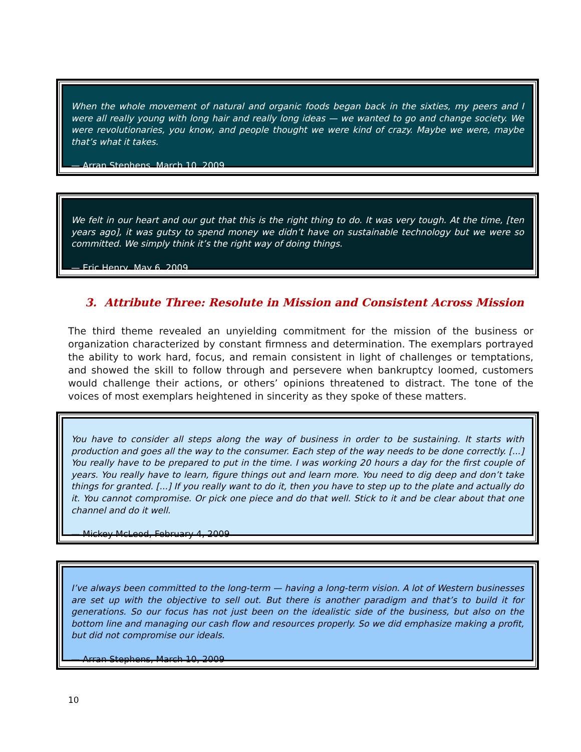When the whole movement of natural and organic foods began back in the sixties, my peers and I were all really young with long hair and really long ideas — we wanted to go and change society. We were revolutionaries, you know, and people thought we were kind of crazy. Maybe we were, maybe that’s what it takes.
— Arran Stephens, March 10, 2009
We felt in our heart and our gut that this is the right thing to do. It was very tough. At the time, [ten years ago], it was gutsy to spend money we didn’t have on sustainable technology but we were so committed. We simply think it’s the right way of doing things.
— Eric Henry, May 6, 2009
3. Attribute Three: Resolute in Mission and Consistent Across Mission
The third theme revealed an unyielding commitment for the mission of the business or organization characterized by constant firmness and determination. The exemplars portrayed the ability to work hard, focus, and remain consistent in light of challenges or temptations, and showed the skill to follow through and persevere when bankruptcy loomed, customers would challenge their actions, or others’ opinions threatened to distract. The tone of the voices of most exemplars heightened in sincerity as they spoke of these matters.
You have to consider all steps along the way of business in order to be sustaining. It starts with production and goes all the way to the consumer. Each step of the way needs to be done correctly. [...] You really have to be prepared to put in the time. I was working 20 hours a day for the first couple of years. You really have to learn, figure things out and learn more. You need to dig deep and don’t take things for granted. [...] If you really want to do it, then you have to step up to the plate and actually do it. You cannot compromise. Or pick one piece and do that well. Stick to it and be clear about that one channel and do it well.
— Mickey McLeod, February 4, 2009
I’ve always been committed to the long-term — having a long-term vision. A lot of Western businesses are set up with the objective to sell out. But there is another paradigm and that’s to build it for generations. So our focus has not just been on the idealistic side of the business, but also on the bottom line and managing our cash flow and resources properly. So we did emphasize making a profit, but did not compromise our ideals.
— Arran Stephens, March 10, 2009
10